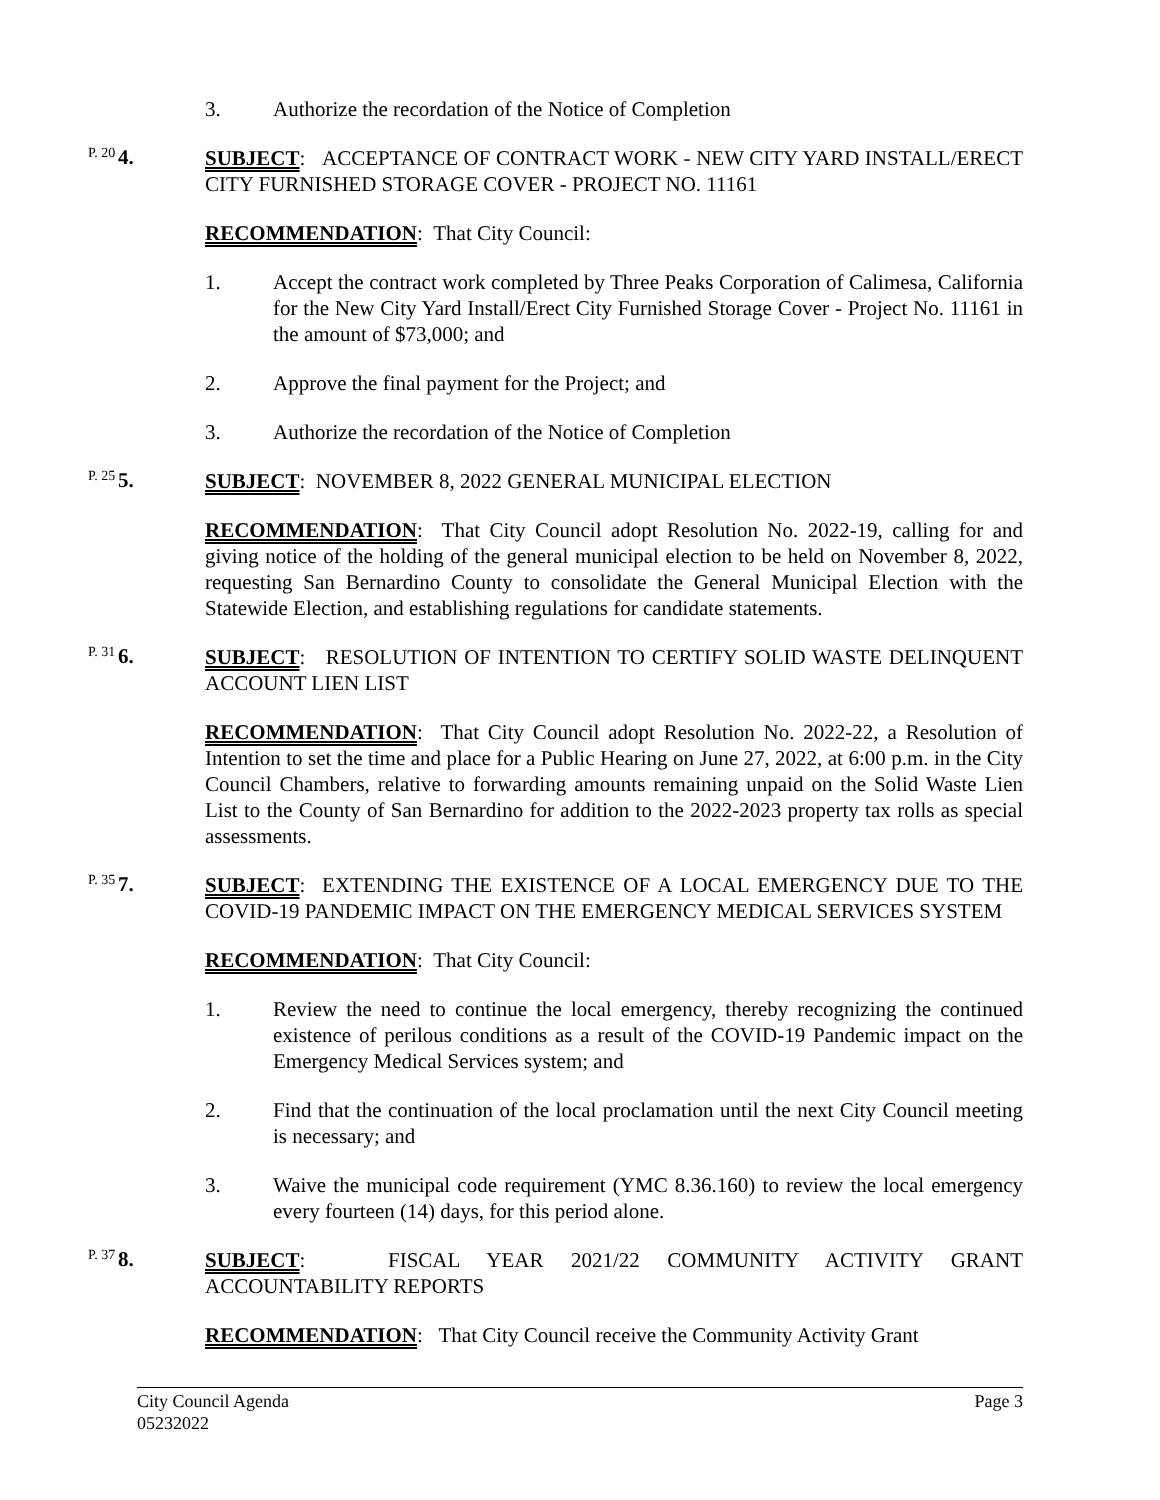3. Authorize the recordation of the Notice of Completion
P. 20 4.
SUBJECT: ACCEPTANCE OF CONTRACT WORK - NEW CITY YARD INSTALL/ERECT CITY FURNISHED STORAGE COVER - PROJECT NO. 11161
RECOMMENDATION: That City Council:
1. Accept the contract work completed by Three Peaks Corporation of Calimesa, California for the New City Yard Install/Erect City Furnished Storage Cover - Project No. 11161 in the amount of $73,000; and
2. Approve the final payment for the Project; and
3. Authorize the recordation of the Notice of Completion
P. 25 5.
SUBJECT: NOVEMBER 8, 2022 GENERAL MUNICIPAL ELECTION
RECOMMENDATION: That City Council adopt Resolution No. 2022-19, calling for and giving notice of the holding of the general municipal election to be held on November 8, 2022, requesting San Bernardino County to consolidate the General Municipal Election with the Statewide Election, and establishing regulations for candidate statements.
P. 31 6.
SUBJECT: RESOLUTION OF INTENTION TO CERTIFY SOLID WASTE DELINQUENT ACCOUNT LIEN LIST
RECOMMENDATION: That City Council adopt Resolution No. 2022-22, a Resolution of Intention to set the time and place for a Public Hearing on June 27, 2022, at 6:00 p.m. in the City Council Chambers, relative to forwarding amounts remaining unpaid on the Solid Waste Lien List to the County of San Bernardino for addition to the 2022-2023 property tax rolls as special assessments.
P. 35 7.
SUBJECT: EXTENDING THE EXISTENCE OF A LOCAL EMERGENCY DUE TO THE COVID-19 PANDEMIC IMPACT ON THE EMERGENCY MEDICAL SERVICES SYSTEM
RECOMMENDATION: That City Council:
1. Review the need to continue the local emergency, thereby recognizing the continued existence of perilous conditions as a result of the COVID-19 Pandemic impact on the Emergency Medical Services system; and
2. Find that the continuation of the local proclamation until the next City Council meeting is necessary; and
3. Waive the municipal code requirement (YMC 8.36.160) to review the local emergency every fourteen (14) days, for this period alone.
P. 37 8.
SUBJECT: FISCAL YEAR 2021/22 COMMUNITY ACTIVITY GRANT ACCOUNTABILITY REPORTS
RECOMMENDATION: That City Council receive the Community Activity Grant
City Council Agenda
05232022
Page 3